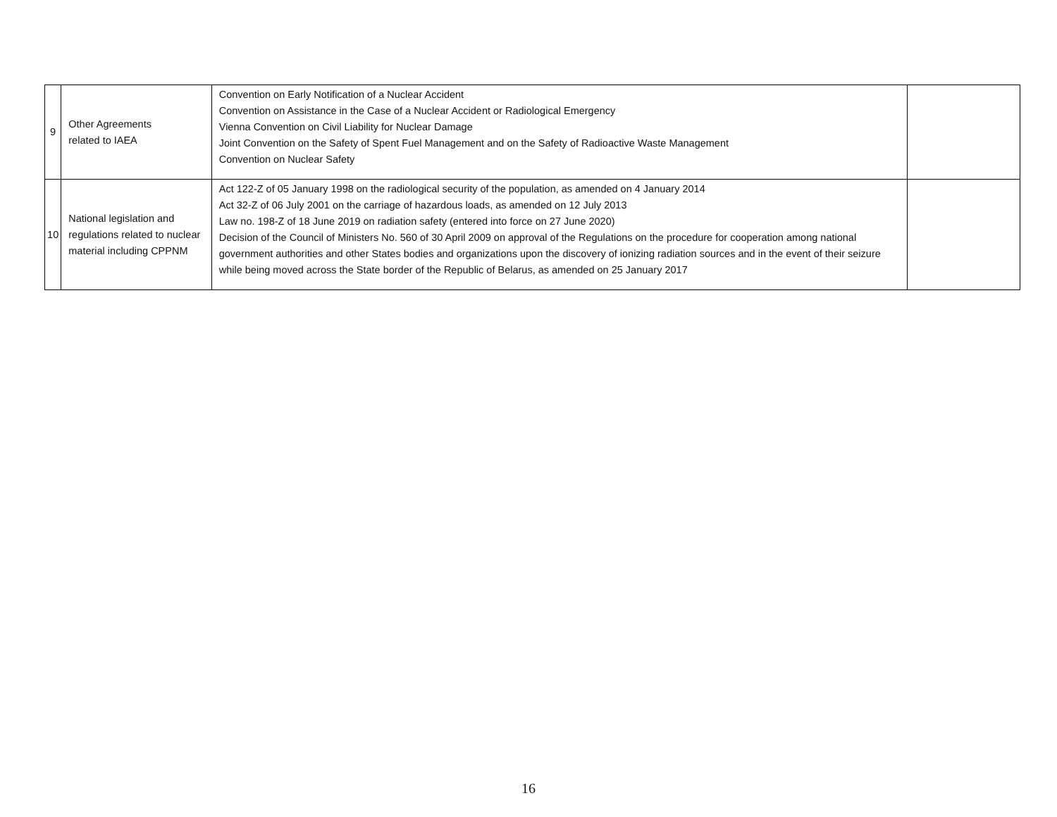| 9 | Other Agreements related to IAEA | Convention on Early Notification of a Nuclear Accident Convention on Assistance in the Case of a Nuclear Accident or Radiological Emergency Vienna Convention on Civil Liability for Nuclear Damage Joint Convention on the Safety of Spent Fuel Management and on the Safety of Radioactive Waste Management Convention on Nuclear Safety | |
| 10 | National legislation and regulations related to nuclear material including CPPNM | Act 122-Z of 05 January 1998 on the radiological security of the population, as amended on 4 January 2014 Act 32-Z of 06 July 2001 on the carriage of hazardous loads, as amended on 12 July 2013 Law no. 198-Z of 18 June 2019 on radiation safety (entered into force on 27 June 2020) Decision of the Council of Ministers No. 560 of 30 April 2009 on approval of the Regulations on the procedure for cooperation among national government authorities and other States bodies and organizations upon the discovery of ionizing radiation sources and in the event of their seizure while being moved across the State border of the Republic of Belarus, as amended on 25 January 2017 | |
16